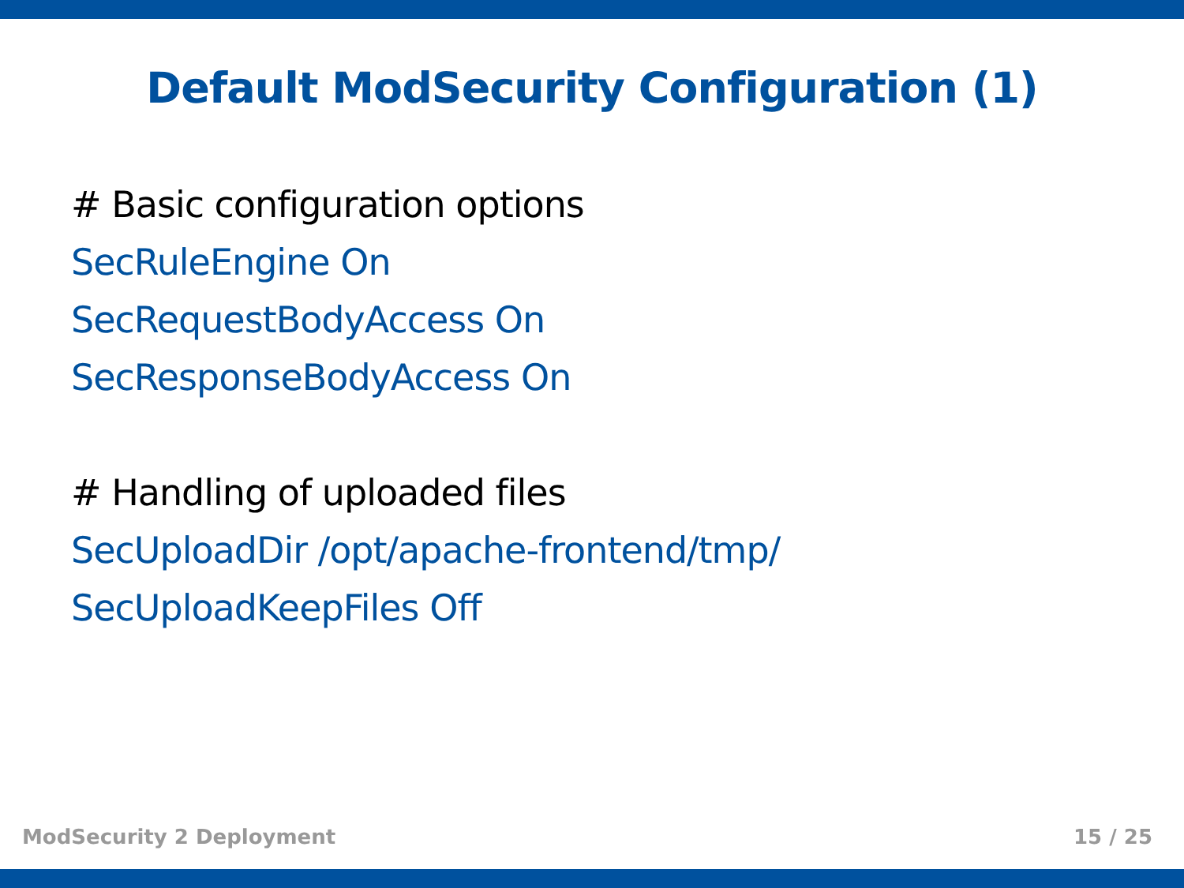Default ModSecurity Configuration (1)
# Basic configuration options
SecRuleEngine On
SecRequestBodyAccess On
SecResponseBodyAccess On
# Handling of uploaded files
SecUploadDir /opt/apache-frontend/tmp/
SecUploadKeepFiles Off
ModSecurity 2 Deployment 15 / 25